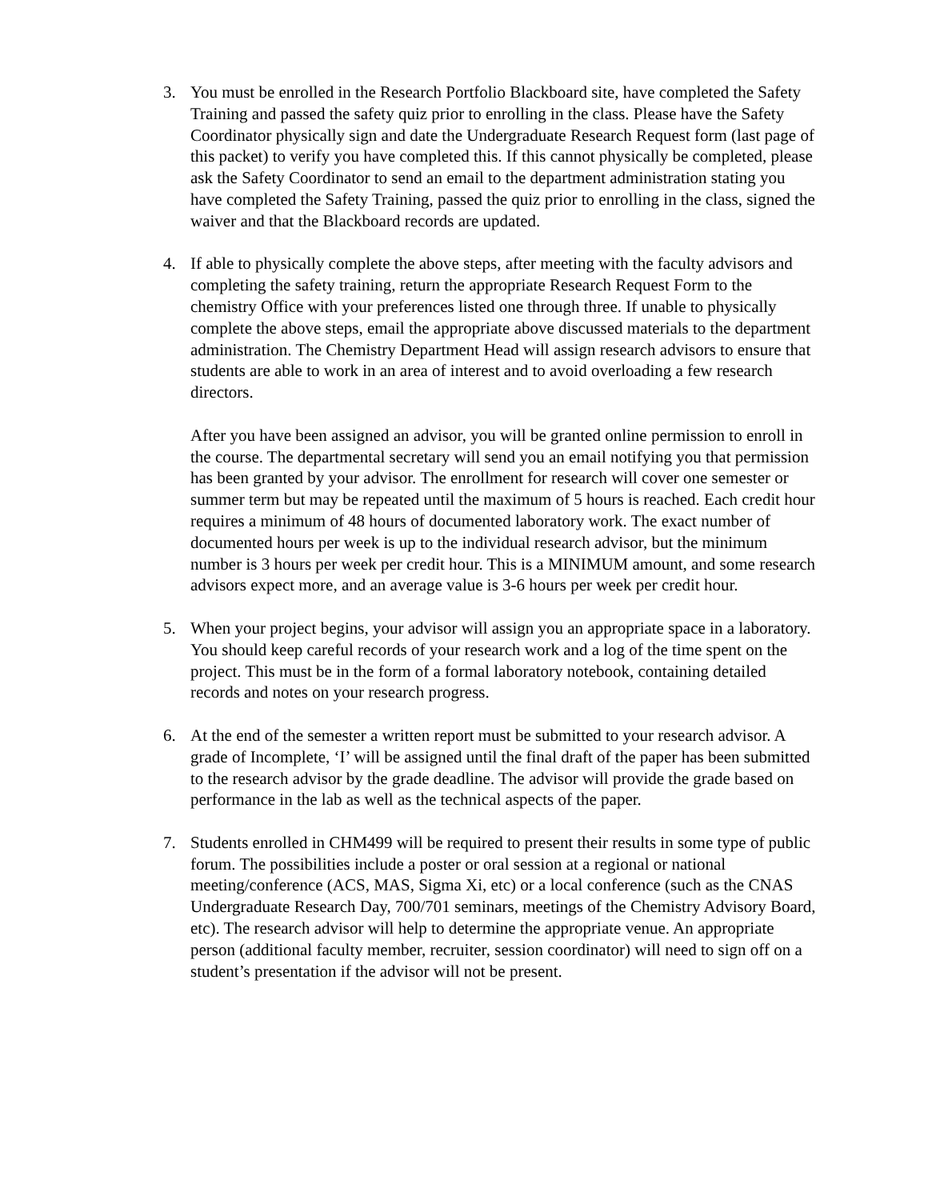3. You must be enrolled in the Research Portfolio Blackboard site, have completed the Safety Training and passed the safety quiz prior to enrolling in the class. Please have the Safety Coordinator physically sign and date the Undergraduate Research Request form (last page of this packet) to verify you have completed this. If this cannot physically be completed, please ask the Safety Coordinator to send an email to the department administration stating you have completed the Safety Training, passed the quiz prior to enrolling in the class, signed the waiver and that the Blackboard records are updated.
4. If able to physically complete the above steps, after meeting with the faculty advisors and completing the safety training, return the appropriate Research Request Form to the chemistry Office with your preferences listed one through three. If unable to physically complete the above steps, email the appropriate above discussed materials to the department administration. The Chemistry Department Head will assign research advisors to ensure that students are able to work in an area of interest and to avoid overloading a few research directors.
After you have been assigned an advisor, you will be granted online permission to enroll in the course. The departmental secretary will send you an email notifying you that permission has been granted by your advisor. The enrollment for research will cover one semester or summer term but may be repeated until the maximum of 5 hours is reached. Each credit hour requires a minimum of 48 hours of documented laboratory work. The exact number of documented hours per week is up to the individual research advisor, but the minimum number is 3 hours per week per credit hour. This is a MINIMUM amount, and some research advisors expect more, and an average value is 3-6 hours per week per credit hour.
5. When your project begins, your advisor will assign you an appropriate space in a laboratory. You should keep careful records of your research work and a log of the time spent on the project. This must be in the form of a formal laboratory notebook, containing detailed records and notes on your research progress.
6. At the end of the semester a written report must be submitted to your research advisor. A grade of Incomplete, ‘I’ will be assigned until the final draft of the paper has been submitted to the research advisor by the grade deadline. The advisor will provide the grade based on performance in the lab as well as the technical aspects of the paper.
7. Students enrolled in CHM499 will be required to present their results in some type of public forum. The possibilities include a poster or oral session at a regional or national meeting/conference (ACS, MAS, Sigma Xi, etc) or a local conference (such as the CNAS Undergraduate Research Day, 700/701 seminars, meetings of the Chemistry Advisory Board, etc). The research advisor will help to determine the appropriate venue. An appropriate person (additional faculty member, recruiter, session coordinator) will need to sign off on a student’s presentation if the advisor will not be present.